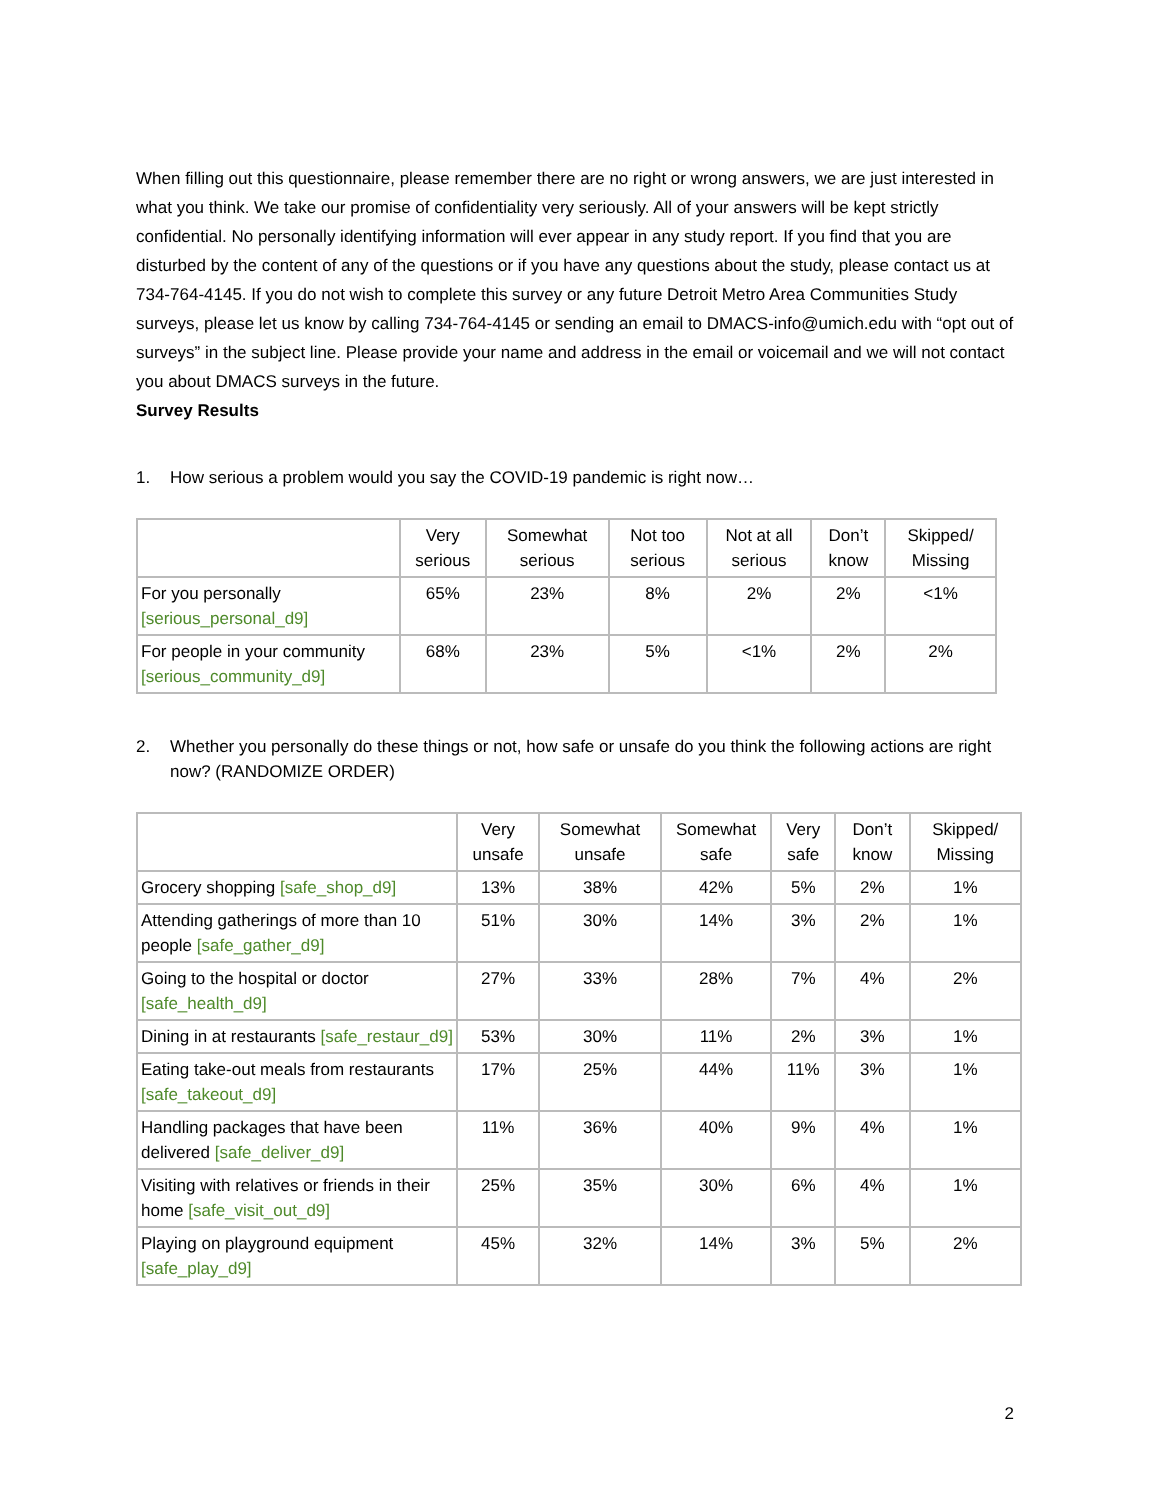When filling out this questionnaire, please remember there are no right or wrong answers, we are just interested in what you think. We take our promise of confidentiality very seriously. All of your answers will be kept strictly confidential. No personally identifying information will ever appear in any study report. If you find that you are disturbed by the content of any of the questions or if you have any questions about the study, please contact us at 734-764-4145. If you do not wish to complete this survey or any future Detroit Metro Area Communities Study surveys, please let us know by calling 734-764-4145 or sending an email to DMACS-info@umich.edu with “opt out of surveys” in the subject line. Please provide your name and address in the email or voicemail and we will not contact you about DMACS surveys in the future.
Survey Results
1. How serious a problem would you say the COVID-19 pandemic is right now…
| | Very serious | Somewhat serious | Not too serious | Not at all serious | Don’t know | Skipped/ Missing |
| --- | --- | --- | --- | --- | --- | --- |
| For you personally [serious_personal_d9] | 65% | 23% | 8% | 2% | 2% | <1% |
| For people in your community [serious_community_d9] | 68% | 23% | 5% | <1% | 2% | 2% |
2. Whether you personally do these things or not, how safe or unsafe do you think the following actions are right now? (RANDOMIZE ORDER)
| | Very unsafe | Somewhat unsafe | Somewhat safe | Very safe | Don’t know | Skipped/ Missing |
| --- | --- | --- | --- | --- | --- | --- |
| Grocery shopping [safe_shop_d9] | 13% | 38% | 42% | 5% | 2% | 1% |
| Attending gatherings of more than 10 people [safe_gather_d9] | 51% | 30% | 14% | 3% | 2% | 1% |
| Going to the hospital or doctor [safe_health_d9] | 27% | 33% | 28% | 7% | 4% | 2% |
| Dining in at restaurants [safe_restaur_d9] | 53% | 30% | 11% | 2% | 3% | 1% |
| Eating take-out meals from restaurants [safe_takeout_d9] | 17% | 25% | 44% | 11% | 3% | 1% |
| Handling packages that have been delivered [safe_deliver_d9] | 11% | 36% | 40% | 9% | 4% | 1% |
| Visiting with relatives or friends in their home [safe_visit_out_d9] | 25% | 35% | 30% | 6% | 4% | 1% |
| Playing on playground equipment [safe_play_d9] | 45% | 32% | 14% | 3% | 5% | 2% |
2